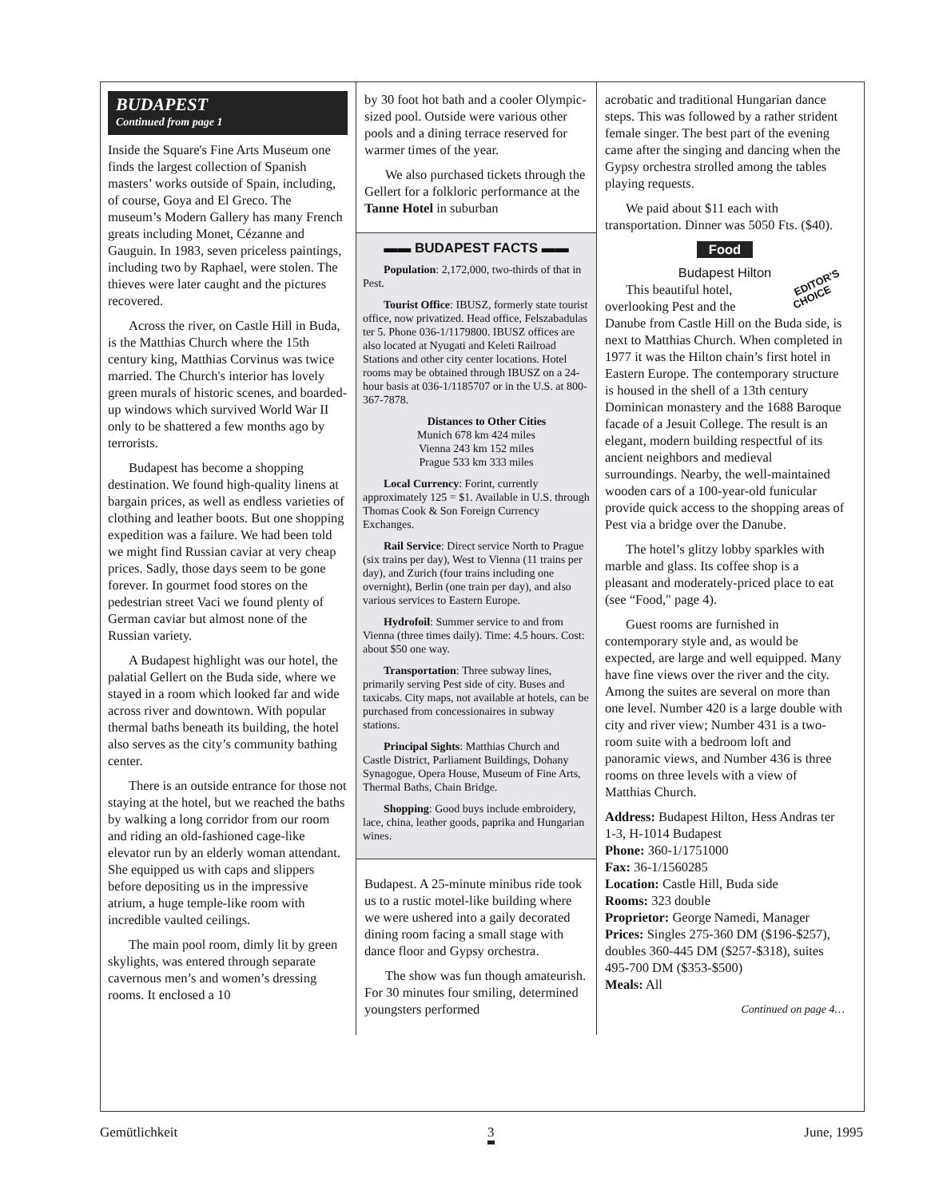BUDAPEST
Continued from page 1
Inside the Square's Fine Arts Museum one finds the largest collection of Spanish masters’ works outside of Spain, including, of course, Goya and El Greco. The museum’s Modern Gallery has many French greats including Monet, Cézanne and Gauguin. In 1983, seven priceless paintings, including two by Raphael, were stolen. The thieves were later caught and the pictures recovered.
Across the river, on Castle Hill in Buda, is the Matthias Church where the 15th century king, Matthias Corvinus was twice married. The Church's interior has lovely green murals of historic scenes, and boarded-up windows which survived World War II only to be shattered a few months ago by terrorists.
Budapest has become a shopping destination. We found high-quality linens at bargain prices, as well as endless varieties of clothing and leather boots. But one shopping expedition was a failure. We had been told we might find Russian caviar at very cheap prices. Sadly, those days seem to be gone forever. In gourmet food stores on the pedestrian street Vaci we found plenty of German caviar but almost none of the Russian variety.
A Budapest highlight was our hotel, the palatial Gellert on the Buda side, where we stayed in a room which looked far and wide across river and downtown. With popular thermal baths beneath its building, the hotel also serves as the city’s community bathing center.
There is an outside entrance for those not staying at the hotel, but we reached the baths by walking a long corridor from our room and riding an old-fashioned cage-like elevator run by an elderly woman attendant. She equipped us with caps and slippers before depositing us in the impressive atrium, a huge temple-like room with incredible vaulted ceilings.
The main pool room, dimly lit by green skylights, was entered through separate cavernous men’s and women’s dressing rooms. It enclosed a 10
by 30 foot hot bath and a cooler Olympic-sized pool. Outside were various other pools and a dining terrace reserved for warmer times of the year.
We also purchased tickets through the Gellert for a folkloric performance at the Tanne Hotel in suburban
▬▬ BUDAPEST FACTS ▬▬
Population: 2,172,000, two-thirds of that in Pest.
Tourist Office: IBUSZ, formerly state tourist office, now privatized. Head office, Felszabadulas ter 5. Phone 036-1/1179800. IBUSZ offices are also located at Nyugati and Keleti Railroad Stations and other city center locations. Hotel rooms may be obtained through IBUSZ on a 24-hour basis at 036-1/1185707 or in the U.S. at 800-367-7878.
Distances to Other Cities
Munich 678 km 424 miles
Vienna 243 km 152 miles
Prague 533 km 333 miles
Local Currency: Forint, currently approximately 125 = $1. Available in U.S. through Thomas Cook & Son Foreign Currency Exchanges.
Rail Service: Direct service North to Prague (six trains per day), West to Vienna (11 trains per day), and Zurich (four trains including one overnight), Berlin (one train per day), and also various services to Eastern Europe.
Hydrofoil: Summer service to and from Vienna (three times daily). Time: 4.5 hours. Cost: about $50 one way.
Transportation: Three subway lines, primarily serving Pest side of city. Buses and taxicabs. City maps, not available at hotels, can be purchased from concessionaires in subway stations.
Principal Sights: Matthias Church and Castle District, Parliament Buildings, Dohany Synagogue, Opera House, Museum of Fine Arts, Thermal Baths, Chain Bridge.
Shopping: Good buys include embroidery, lace, china, leather goods, paprika and Hungarian wines.
Budapest. A 25-minute minibus ride took us to a rustic motel-like building where we were ushered into a gaily decorated dining room facing a small stage with dance floor and Gypsy orchestra.
The show was fun though amateurish. For 30 minutes four smiling, determined youngsters performed
acrobatic and traditional Hungarian dance steps. This was followed by a rather strident female singer. The best part of the evening came after the singing and dancing when the Gypsy orchestra strolled among the tables playing requests.
We paid about $11 each with transportation. Dinner was 5050 Fts. ($40).
Food
Budapest Hilton
EDITOR'S
CHOICE This beautiful hotel, overlooking Pest and the Danube from Castle Hill on the Buda side, is next to Matthias Church. When completed in 1977 it was the Hilton chain’s first hotel in Eastern Europe. The contemporary structure is housed in the shell of a 13th century Dominican monastery and the 1688 Baroque facade of a Jesuit College. The result is an elegant, modern building respectful of its ancient neighbors and medieval surroundings. Nearby, the well-maintained wooden cars of a 100-year-old funicular provide quick access to the shopping areas of Pest via a bridge over the Danube.
The hotel’s glitzy lobby sparkles with marble and glass. Its coffee shop is a pleasant and moderately-priced place to eat (see “Food," page 4).
Guest rooms are furnished in contemporary style and, as would be expected, are large and well equipped. Many have fine views over the river and the city. Among the suites are several on more than one level. Number 420 is a large double with city and river view; Number 431 is a two-room suite with a bedroom loft and panoramic views, and Number 436 is three rooms on three levels with a view of Matthias Church.
Address: Budapest Hilton, Hess Andras ter 1-3, H-1014 Budapest
Phone: 360-1/1751000
Fax: 36-1/1560285
Location: Castle Hill, Buda side
Rooms: 323 double
Proprietor: George Namedi, Manager
Prices: Singles 275-360 DM ($196-$257), doubles 360-445 DM ($257-$318), suites 495-700 DM ($353-$500)
Meals: All
Continued on page 4…
Gemütlichkeit 3 June, 1995